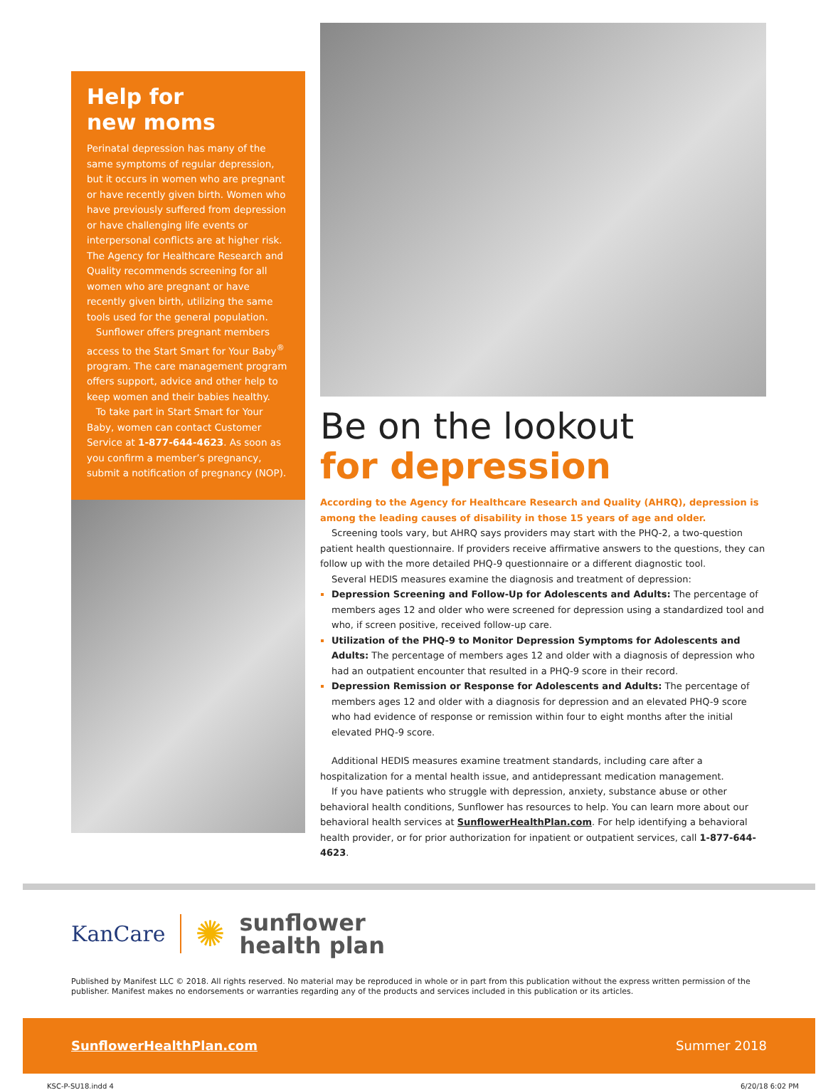Help for
new moms
Perinatal depression has many of the same symptoms of regular depression, but it occurs in women who are pregnant or have recently given birth. Women who have previously suffered from depression or have challenging life events or interpersonal conflicts are at higher risk. The Agency for Healthcare Research and Quality recommends screening for all women who are pregnant or have recently given birth, utilizing the same tools used for the general population.
Sunflower offers pregnant members access to the Start Smart for Your Baby<sup>®</sup> program. The care management program offers support, advice and other help to keep women and their babies healthy.
To take part in Start Smart for Your Baby, women can contact Customer Service at 1-877-644-4623. As soon as you confirm a member’s pregnancy, submit a notification of pregnancy (NOP).
Be on the lookout
for depression
According to the Agency for Healthcare Research and Quality (AHRQ), depression is among the leading causes of disability in those 15 years of age and older.
Screening tools vary, but AHRQ says providers may start with the PHQ-2, a two-question patient health questionnaire. If providers receive affirmative answers to the questions, they can follow up with the more detailed PHQ-9 questionnaire or a different diagnostic tool.
Several HEDIS measures examine the diagnosis and treatment of depression:
Depression Screening and Follow-Up for Adolescents and Adults: The percentage of members ages 12 and older who were screened for depression using a standardized tool and who, if screen positive, received follow-up care.
Utilization of the PHQ-9 to Monitor Depression Symptoms for Adolescents and Adults: The percentage of members ages 12 and older with a diagnosis of depression who had an outpatient encounter that resulted in a PHQ-9 score in their record.
Depression Remission or Response for Adolescents and Adults: The percentage of members ages 12 and older with a diagnosis for depression and an elevated PHQ-9 score who had evidence of response or remission within four to eight months after the initial elevated PHQ-9 score.
Additional HEDIS measures examine treatment standards, including care after a hospitalization for a mental health issue, and antidepressant medication management.
If you have patients who struggle with depression, anxiety, substance abuse or other behavioral health conditions, Sunflower has resources to help. You can learn more about our behavioral health services at SunflowerHealthPlan.com. For help identifying a behavioral health provider, or for prior authorization for inpatient or outpatient services, call 1-877-644-4623.
KanCare ✺ sunflower
health plan
Published by Manifest LLC © 2018. All rights reserved. No material may be reproduced in whole or in part from this publication without the express written permission of the publisher. Manifest makes no endorsements or warranties regarding any of the products and services included in this publication or its articles.
SunflowerHealthPlan.com Summer 2018
KSC-P-SU18.indd 4 6/20/18 6:02 PM